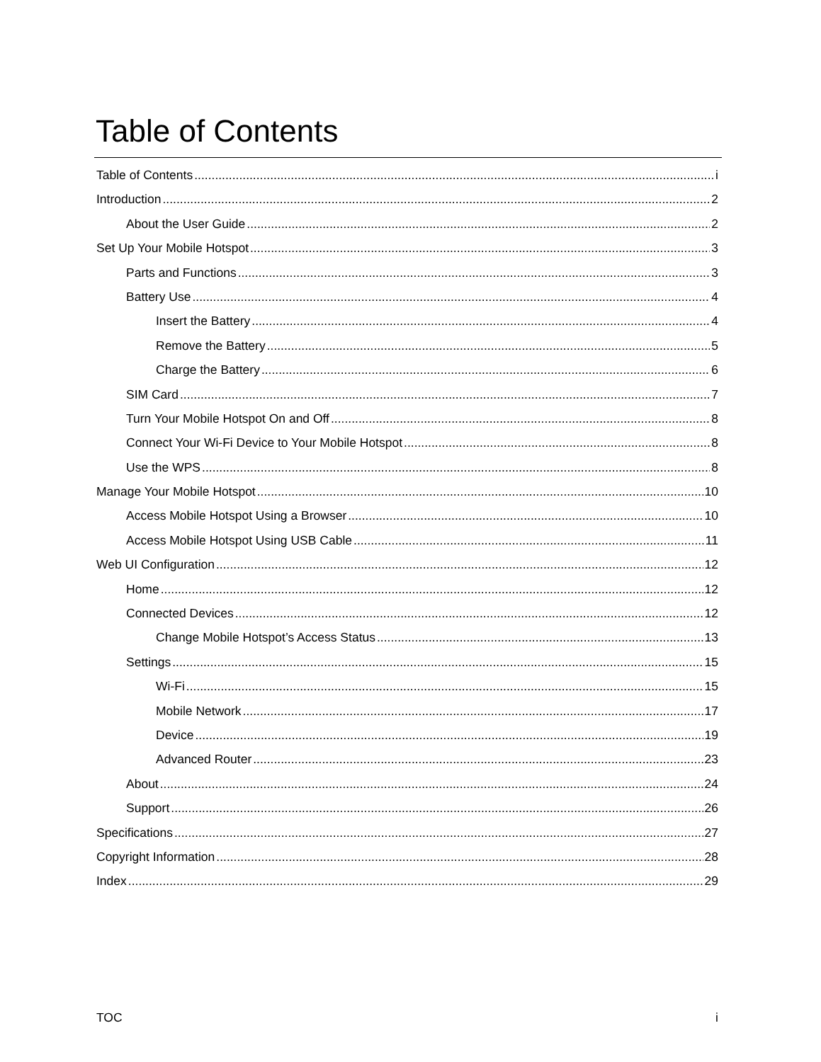Table of Contents
Table of Contents i
Introduction 2
About the User Guide 2
Set Up Your Mobile Hotspot 3
Parts and Functions 3
Battery Use 4
Insert the Battery 4
Remove the Battery 5
Charge the Battery 6
SIM Card 7
Turn Your Mobile Hotspot On and Off 8
Connect Your Wi-Fi Device to Your Mobile Hotspot 8
Use the WPS 8
Manage Your Mobile Hotspot 10
Access Mobile Hotspot Using a Browser 10
Access Mobile Hotspot Using USB Cable 11
Web UI Configuration 12
Home 12
Connected Devices 12
Change Mobile Hotspot’s Access Status 13
Settings 15
Wi-Fi 15
Mobile Network 17
Device 19
Advanced Router 23
About 24
Support 26
Specifications 27
Copyright Information 28
Index 29
TOC i